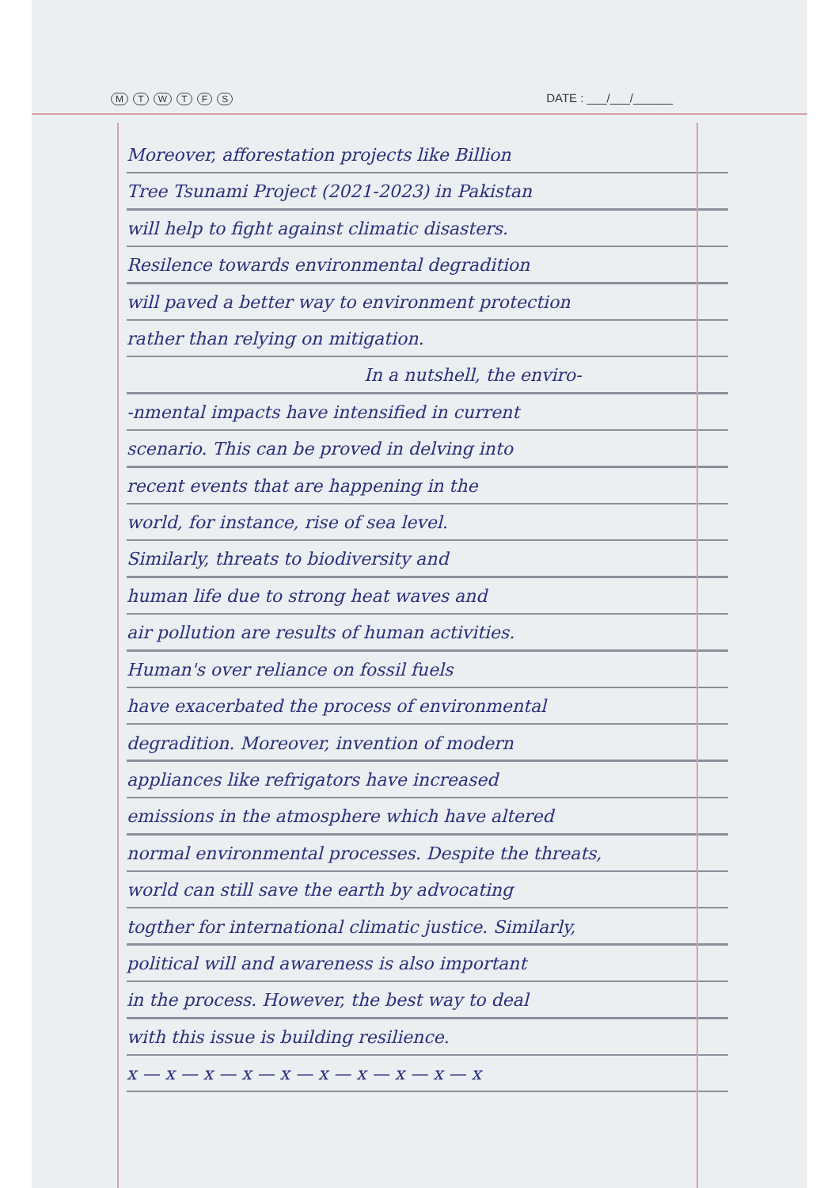M T W T F S
DATE : ___/___/______
Moreover, afforestation projects like Billion
Tree Tsunami Project (2021-2023) in Pakistan
will help to fight against climatic disasters.
Resilence towards environmental degradition
will paved a better way to environment protection
rather than relying on mitigation.
In a nutshell, the enviro-
-nmental impacts have intensified in current
scenario. This can be proved in delving into
recent events that are happening in the
world, for instance, rise of sea level.
Similarly, threats to biodiversity and
human life due to strong heat waves and
air pollution are results of human activities.
Human's over reliance on fossil fuels
have exacerbated the process of environmental
degradition. Moreover, invention of modern
appliances like refrigators have increased
emissions in the atmosphere which have altered
normal environmental processes. Despite the threats,
world can still save the earth by advocating
togther for international climatic justice. Similarly,
political will and awareness is also important
in the process. However, the best way to deal
with this issue is building resilience.
x — x — x — x — x — x — x — x — x — x